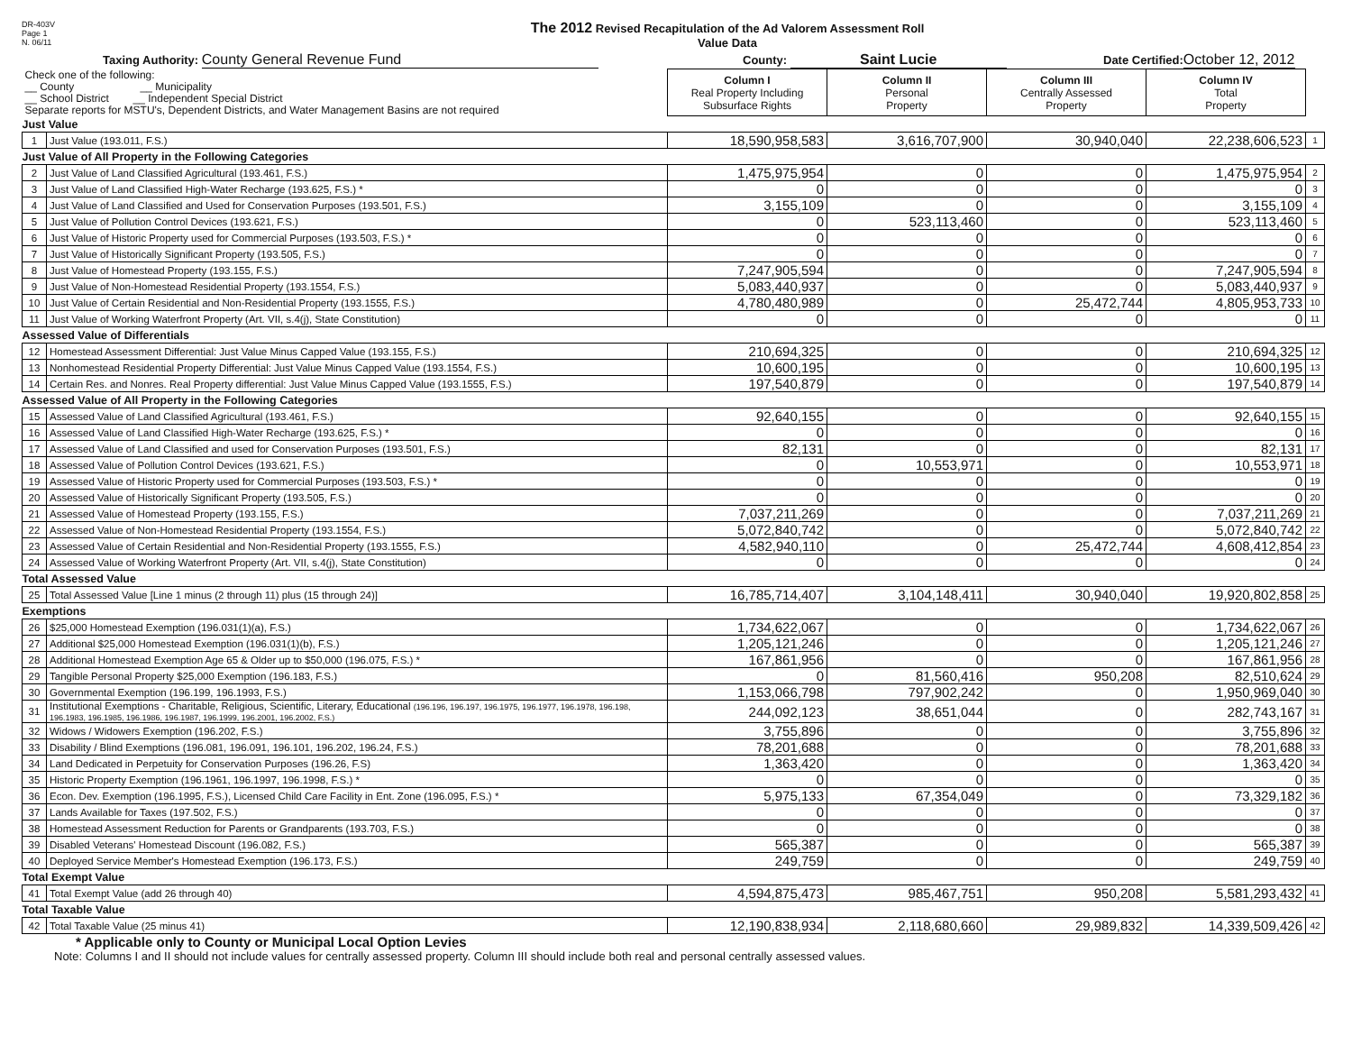DR-403V
Page 1
N. 06/11
The 2012 Revised Recapitulation of the Ad Valorem Assessment Roll
Value Data
Taxing Authority: County General Revenue Fund
County: Saint Lucie
Date Certified: October 12, 2012
| Check one of the following: __ County __ Municipality __ School District __ Independent Special District Separate reports for MSTU's, Dependent Districts, and Water Management Basins are not required | | Column I Real Property Including Subsurface Rights | Column II Personal Property | Column III Centrally Assessed Property | Column IV Total Property | |
| Just Value | | | | | | |
| 1 | Just Value (193.011, F.S.) | 18,590,958,583 | 3,616,707,900 | 30,940,040 | 22,238,606,523 | 1 |
| Just Value of All Property in the Following Categories | | | | | | |
| 2 | Just Value of Land Classified Agricultural (193.461, F.S.) | 1,475,975,954 | 0 | 0 | 1,475,975,954 | 2 |
| 3 | Just Value of Land Classified High-Water Recharge (193.625, F.S.) * | 0 | 0 | 0 | 0 | 3 |
| 4 | Just Value of Land Classified and Used for Conservation Purposes (193.501, F.S.) | 3,155,109 | 0 | 0 | 3,155,109 | 4 |
| 5 | Just Value of Pollution Control Devices (193.621, F.S.) | 0 | 523,113,460 | 0 | 523,113,460 | 5 |
| 6 | Just Value of Historic Property used for Commercial Purposes (193.503, F.S.) * | 0 | 0 | 0 | 0 | 6 |
| 7 | Just Value of Historically Significant Property (193.505, F.S.) | 0 | 0 | 0 | 0 | 7 |
| 8 | Just Value of Homestead Property (193.155, F.S.) | 7,247,905,594 | 0 | 0 | 7,247,905,594 | 8 |
| 9 | Just Value of Non-Homestead Residential Property (193.1554, F.S.) | 5,083,440,937 | 0 | 0 | 5,083,440,937 | 9 |
| 10 | Just Value of Certain Residential and Non-Residential Property (193.1555, F.S.) | 4,780,480,989 | 0 | 25,472,744 | 4,805,953,733 | 10 |
| 11 | Just Value of Working Waterfront Property (Art. VII, s.4(j), State Constitution) | 0 | 0 | 0 | 0 | 11 |
| Assessed Value of Differentials | | | | | | |
| 12 | Homestead Assessment Differential: Just Value Minus Capped Value (193.155, F.S.) | 210,694,325 | 0 | 0 | 210,694,325 | 12 |
| 13 | Nonhomestead Residential Property Differential: Just Value Minus Capped Value (193.1554, F.S.) | 10,600,195 | 0 | 0 | 10,600,195 | 13 |
| 14 | Certain Res. and Nonres. Real Property differential: Just Value Minus Capped Value (193.1555, F.S.) | 197,540,879 | 0 | 0 | 197,540,879 | 14 |
| Assessed Value of All Property in the Following Categories | | | | | | |
| 15 | Assessed Value of Land Classified Agricultural (193.461, F.S.) | 92,640,155 | 0 | 0 | 92,640,155 | 15 |
| 16 | Assessed Value of Land Classified High-Water Recharge (193.625, F.S.) * | 0 | 0 | 0 | 0 | 16 |
| 17 | Assessed Value of Land Classified and used for Conservation Purposes (193.501, F.S.) | 82,131 | 0 | 0 | 82,131 | 17 |
| 18 | Assessed Value of Pollution Control Devices (193.621, F.S.) | 0 | 10,553,971 | 0 | 10,553,971 | 18 |
| 19 | Assessed Value of Historic Property used for Commercial Purposes (193.503, F.S.) * | 0 | 0 | 0 | 0 | 19 |
| 20 | Assessed Value of Historically Significant Property (193.505, F.S.) | 0 | 0 | 0 | 0 | 20 |
| 21 | Assessed Value of Homestead Property (193.155, F.S.) | 7,037,211,269 | 0 | 0 | 7,037,211,269 | 21 |
| 22 | Assessed Value of Non-Homestead Residential Property (193.1554, F.S.) | 5,072,840,742 | 0 | 0 | 5,072,840,742 | 22 |
| 23 | Assessed Value of Certain Residential and Non-Residential Property (193.1555, F.S.) | 4,582,940,110 | 0 | 25,472,744 | 4,608,412,854 | 23 |
| 24 | Assessed Value of Working Waterfront Property (Art. VII, s.4(j), State Constitution) | 0 | 0 | 0 | 0 | 24 |
| Total Assessed Value | | | | | | |
| 25 | Total Assessed Value [Line 1 minus (2 through 11) plus (15 through 24)] | 16,785,714,407 | 3,104,148,411 | 30,940,040 | 19,920,802,858 | 25 |
| Exemptions | | | | | | |
| 26 | $25,000 Homestead Exemption (196.031(1)(a), F.S.) | 1,734,622,067 | 0 | 0 | 1,734,622,067 | 26 |
| 27 | Additional $25,000 Homestead Exemption (196.031(1)(b), F.S.) | 1,205,121,246 | 0 | 0 | 1,205,121,246 | 27 |
| 28 | Additional Homestead Exemption Age 65 & Older up to $50,000 (196.075, F.S.) * | 167,861,956 | 0 | 0 | 167,861,956 | 28 |
| 29 | Tangible Personal Property $25,000 Exemption (196.183, F.S.) | 0 | 81,560,416 | 950,208 | 82,510,624 | 29 |
| 30 | Governmental Exemption (196.199, 196.1993, F.S.) | 1,153,066,798 | 797,902,242 | 0 | 1,950,969,040 | 30 |
| 31 | Institutional Exemptions - Charitable, Religious, Scientific, Literary, Educational (196.196, 196.197, 196.1975, 196.1977, 196.1978, 196.198, 196.1983, 196.1985, 196.1986, 196.1987, 196.1999, 196.2001, 196.2002, F.S.) | 244,092,123 | 38,651,044 | 0 | 282,743,167 | 31 |
| 32 | Widows / Widowers Exemption (196.202, F.S.) | 3,755,896 | 0 | 0 | 3,755,896 | 32 |
| 33 | Disability / Blind Exemptions (196.081, 196.091, 196.101, 196.202, 196.24, F.S.) | 78,201,688 | 0 | 0 | 78,201,688 | 33 |
| 34 | Land Dedicated in Perpetuity for Conservation Purposes (196.26, F.S) | 1,363,420 | 0 | 0 | 1,363,420 | 34 |
| 35 | Historic Property Exemption (196.1961, 196.1997, 196.1998, F.S.) * | 0 | 0 | 0 | 0 | 35 |
| 36 | Econ. Dev. Exemption (196.1995, F.S.), Licensed Child Care Facility in Ent. Zone (196.095, F.S.) * | 5,975,133 | 67,354,049 | 0 | 73,329,182 | 36 |
| 37 | Lands Available for Taxes (197.502, F.S.) | 0 | 0 | 0 | 0 | 37 |
| 38 | Homestead Assessment Reduction for Parents or Grandparents (193.703, F.S.) | 0 | 0 | 0 | 0 | 38 |
| 39 | Disabled Veterans' Homestead Discount (196.082, F.S.) | 565,387 | 0 | 0 | 565,387 | 39 |
| 40 | Deployed Service Member's Homestead Exemption (196.173, F.S.) | 249,759 | 0 | 0 | 249,759 | 40 |
| Total Exempt Value | | | | | | |
| 41 | Total Exempt Value (add 26 through 40) | 4,594,875,473 | 985,467,751 | 950,208 | 5,581,293,432 | 41 |
| Total Taxable Value | | | | | | |
| 42 | Total Taxable Value (25 minus 41) | 12,190,838,934 | 2,118,680,660 | 29,989,832 | 14,339,509,426 | 42 |
* Applicable only to County or Municipal Local Option Levies
Note: Columns I and II should not include values for centrally assessed property. Column III should include both real and personal centrally assessed values.